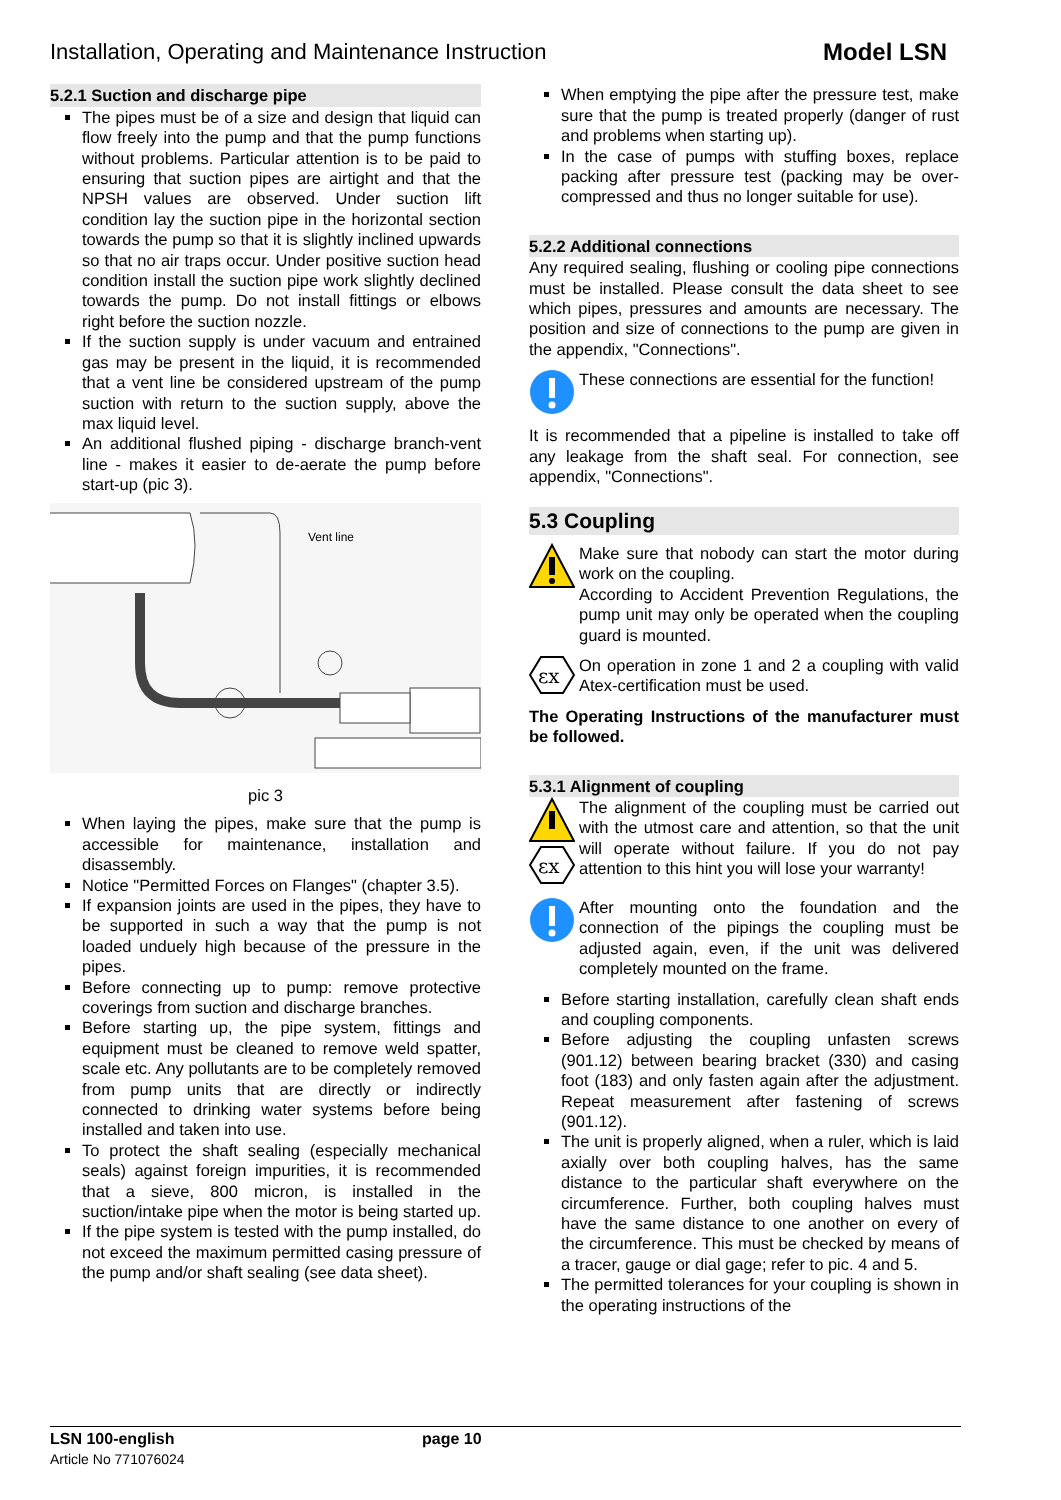Installation, Operating and Maintenance Instruction Model LSN
5.2.1 Suction and discharge pipe
The pipes must be of a size and design that liquid can flow freely into the pump and that the pump functions without problems. Particular attention is to be paid to ensuring that suction pipes are airtight and that the NPSH values are observed. Under suction lift condition lay the suction pipe in the horizontal section towards the pump so that it is slightly inclined upwards so that no air traps occur. Under positive suction head condition install the suction pipe work slightly declined towards the pump. Do not install fittings or elbows right before the suction nozzle.
If the suction supply is under vacuum and entrained gas may be present in the liquid, it is recommended that a vent line be considered upstream of the pump suction with return to the suction supply, above the max liquid level.
An additional flushed piping - discharge branch-vent line - makes it easier to de-aerate the pump before start-up (pic 3).
Vent line
pic 3
When laying the pipes, make sure that the pump is accessible for maintenance, installation and disassembly.
Notice "Permitted Forces on Flanges" (chapter 3.5).
If expansion joints are used in the pipes, they have to be supported in such a way that the pump is not loaded unduely high because of the pressure in the pipes.
Before connecting up to pump: remove protective coverings from suction and discharge branches.
Before starting up, the pipe system, fittings and equipment must be cleaned to remove weld spatter, scale etc. Any pollutants are to be completely removed from pump units that are directly or indirectly connected to drinking water systems before being installed and taken into use.
To protect the shaft sealing (especially mechanical seals) against foreign impurities, it is recommended that a sieve, 800 micron, is installed in the suction/intake pipe when the motor is being started up.
If the pipe system is tested with the pump installed, do not exceed the maximum permitted casing pressure of the pump and/or shaft sealing (see data sheet).
When emptying the pipe after the pressure test, make sure that the pump is treated properly (danger of rust and problems when starting up).
In the case of pumps with stuffing boxes, replace packing after pressure test (packing may be over-compressed and thus no longer suitable for use).
5.2.2 Additional connections
Any required sealing, flushing or cooling pipe connections must be installed. Please consult the data sheet to see which pipes, pressures and amounts are necessary. The position and size of connections to the pump are given in the appendix, "Connections".
These connections are essential for the function!
It is recommended that a pipeline is installed to take off any leakage from the shaft seal. For connection, see appendix, "Connections".
5.3 Coupling
Make sure that nobody can start the motor during work on the coupling.
According to Accident Prevention Regulations, the pump unit may only be operated when the coupling guard is mounted.
εx
On operation in zone 1 and 2 a coupling with valid Atex-certification must be used.
The Operating Instructions of the manufacturer must be followed.
5.3.1 Alignment of coupling
εx
The alignment of the coupling must be carried out with the utmost care and attention, so that the unit will operate without failure. If you do not pay attention to this hint you will lose your warranty!
After mounting onto the foundation and the connection of the pipings the coupling must be adjusted again, even, if the unit was delivered completely mounted on the frame.
Before starting installation, carefully clean shaft ends and coupling components.
Before adjusting the coupling unfasten screws (901.12) between bearing bracket (330) and casing foot (183) and only fasten again after the adjustment. Repeat measurement after fastening of screws (901.12).
The unit is properly aligned, when a ruler, which is laid axially over both coupling halves, has the same distance to the particular shaft everywhere on the circumference. Further, both coupling halves must have the same distance to one another on every of the circumference. This must be checked by means of a tracer, gauge or dial gage; refer to pic. 4 and 5.
The permitted tolerances for your coupling is shown in the operating instructions of the
LSN 100-english
Article No 771076024
page 10